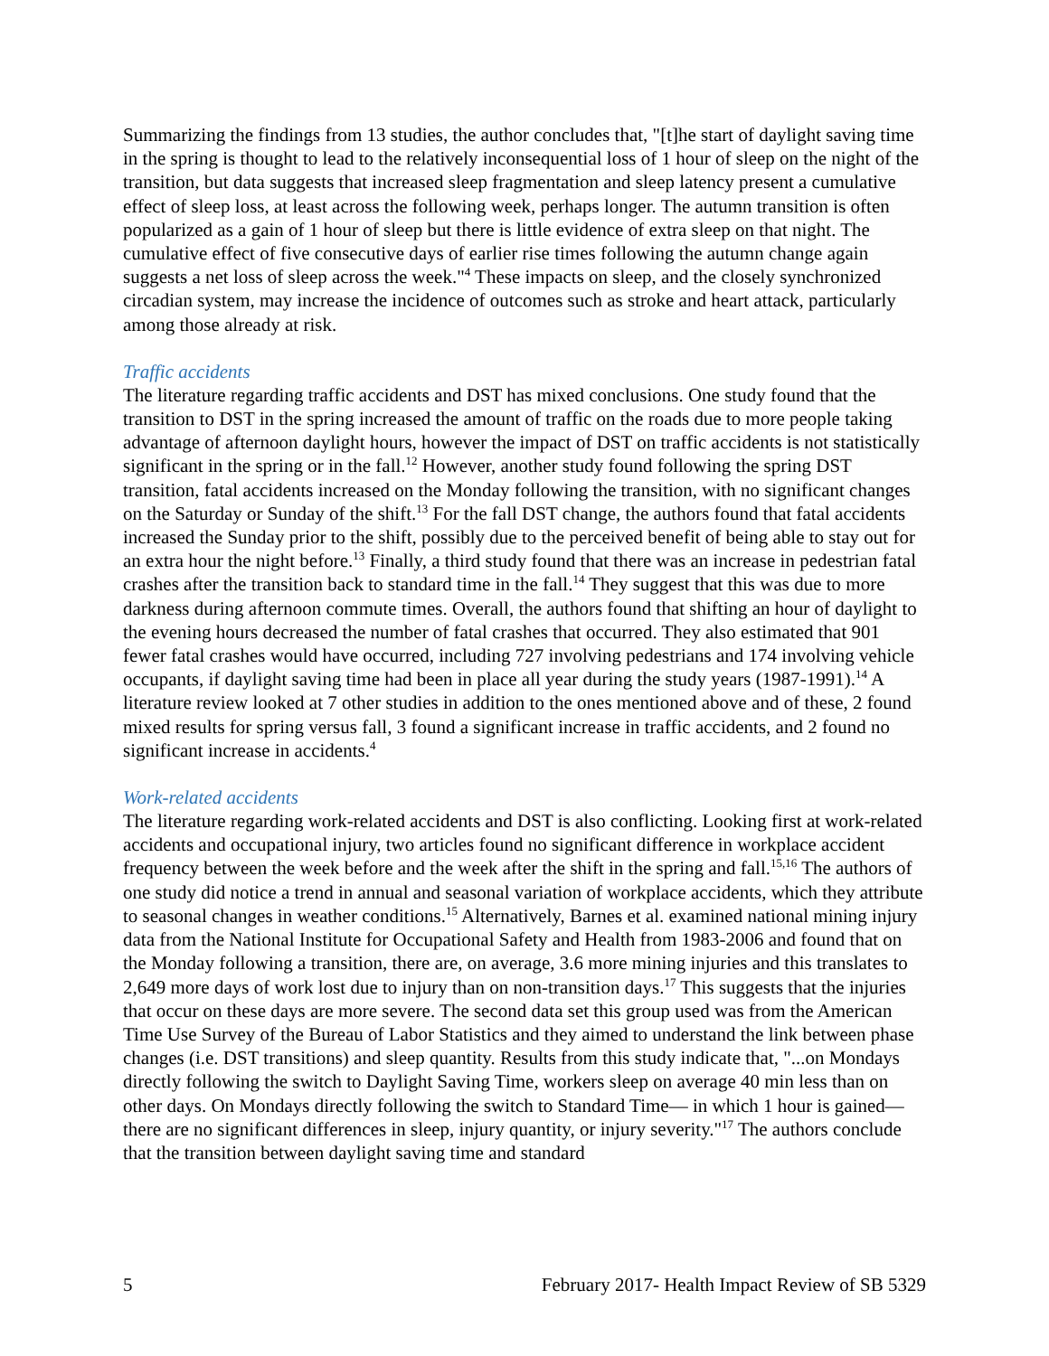Summarizing the findings from 13 studies, the author concludes that, "[t]he start of daylight saving time in the spring is thought to lead to the relatively inconsequential loss of 1 hour of sleep on the night of the transition, but data suggests that increased sleep fragmentation and sleep latency present a cumulative effect of sleep loss, at least across the following week, perhaps longer. The autumn transition is often popularized as a gain of 1 hour of sleep but there is little evidence of extra sleep on that night. The cumulative effect of five consecutive days of earlier rise times following the autumn change again suggests a net loss of sleep across the week."<sup>4</sup> These impacts on sleep, and the closely synchronized circadian system, may increase the incidence of outcomes such as stroke and heart attack, particularly among those already at risk.
Traffic accidents
The literature regarding traffic accidents and DST has mixed conclusions. One study found that the transition to DST in the spring increased the amount of traffic on the roads due to more people taking advantage of afternoon daylight hours, however the impact of DST on traffic accidents is not statistically significant in the spring or in the fall.<sup>12</sup> However, another study found following the spring DST transition, fatal accidents increased on the Monday following the transition, with no significant changes on the Saturday or Sunday of the shift.<sup>13</sup> For the fall DST change, the authors found that fatal accidents increased the Sunday prior to the shift, possibly due to the perceived benefit of being able to stay out for an extra hour the night before.<sup>13</sup> Finally, a third study found that there was an increase in pedestrian fatal crashes after the transition back to standard time in the fall.<sup>14</sup> They suggest that this was due to more darkness during afternoon commute times. Overall, the authors found that shifting an hour of daylight to the evening hours decreased the number of fatal crashes that occurred. They also estimated that 901 fewer fatal crashes would have occurred, including 727 involving pedestrians and 174 involving vehicle occupants, if daylight saving time had been in place all year during the study years (1987-1991).<sup>14</sup> A literature review looked at 7 other studies in addition to the ones mentioned above and of these, 2 found mixed results for spring versus fall, 3 found a significant increase in traffic accidents, and 2 found no significant increase in accidents.<sup>4</sup>
Work-related accidents
The literature regarding work-related accidents and DST is also conflicting. Looking first at work-related accidents and occupational injury, two articles found no significant difference in workplace accident frequency between the week before and the week after the shift in the spring and fall.<sup>15,16</sup> The authors of one study did notice a trend in annual and seasonal variation of workplace accidents, which they attribute to seasonal changes in weather conditions.<sup>15</sup> Alternatively, Barnes et al. examined national mining injury data from the National Institute for Occupational Safety and Health from 1983-2006 and found that on the Monday following a transition, there are, on average, 3.6 more mining injuries and this translates to 2,649 more days of work lost due to injury than on non-transition days.<sup>17</sup> This suggests that the injuries that occur on these days are more severe. The second data set this group used was from the American Time Use Survey of the Bureau of Labor Statistics and they aimed to understand the link between phase changes (i.e. DST transitions) and sleep quantity. Results from this study indicate that, "...on Mondays directly following the switch to Daylight Saving Time, workers sleep on average 40 min less than on other days. On Mondays directly following the switch to Standard Time— in which 1 hour is gained—there are no significant differences in sleep, injury quantity, or injury severity."<sup>17</sup> The authors conclude that the transition between daylight saving time and standard
5 February 2017- Health Impact Review of SB 5329